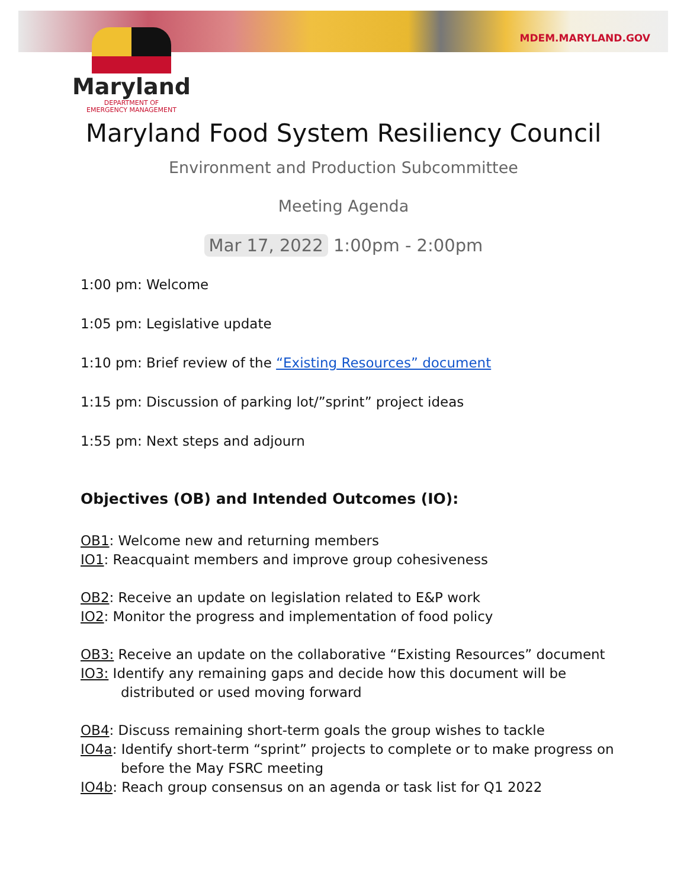MDEM.MARYLAND.GOV
Maryland
DEPARTMENT OF
EMERGENCY MANAGEMENT
Maryland Food System Resiliency Council
Environment and Production Subcommittee
Meeting Agenda
Mar 17, 2022 1:00pm - 2:00pm
1:00 pm: Welcome
1:05 pm: Legislative update
1:10 pm: Brief review of the “Existing Resources” document
1:15 pm: Discussion of parking lot/”sprint” project ideas
1:55 pm: Next steps and adjourn
Objectives (OB) and Intended Outcomes (IO):
OB1: Welcome new and returning members
IO1: Reacquaint members and improve group cohesiveness
OB2: Receive an update on legislation related to E&P work
IO2: Monitor the progress and implementation of food policy
OB3: Receive an update on the collaborative “Existing Resources” document
IO3: Identify any remaining gaps and decide how this document will be
distributed or used moving forward
OB4: Discuss remaining short-term goals the group wishes to tackle
IO4a: Identify short-term “sprint” projects to complete or to make progress on
before the May FSRC meeting
IO4b: Reach group consensus on an agenda or task list for Q1 2022